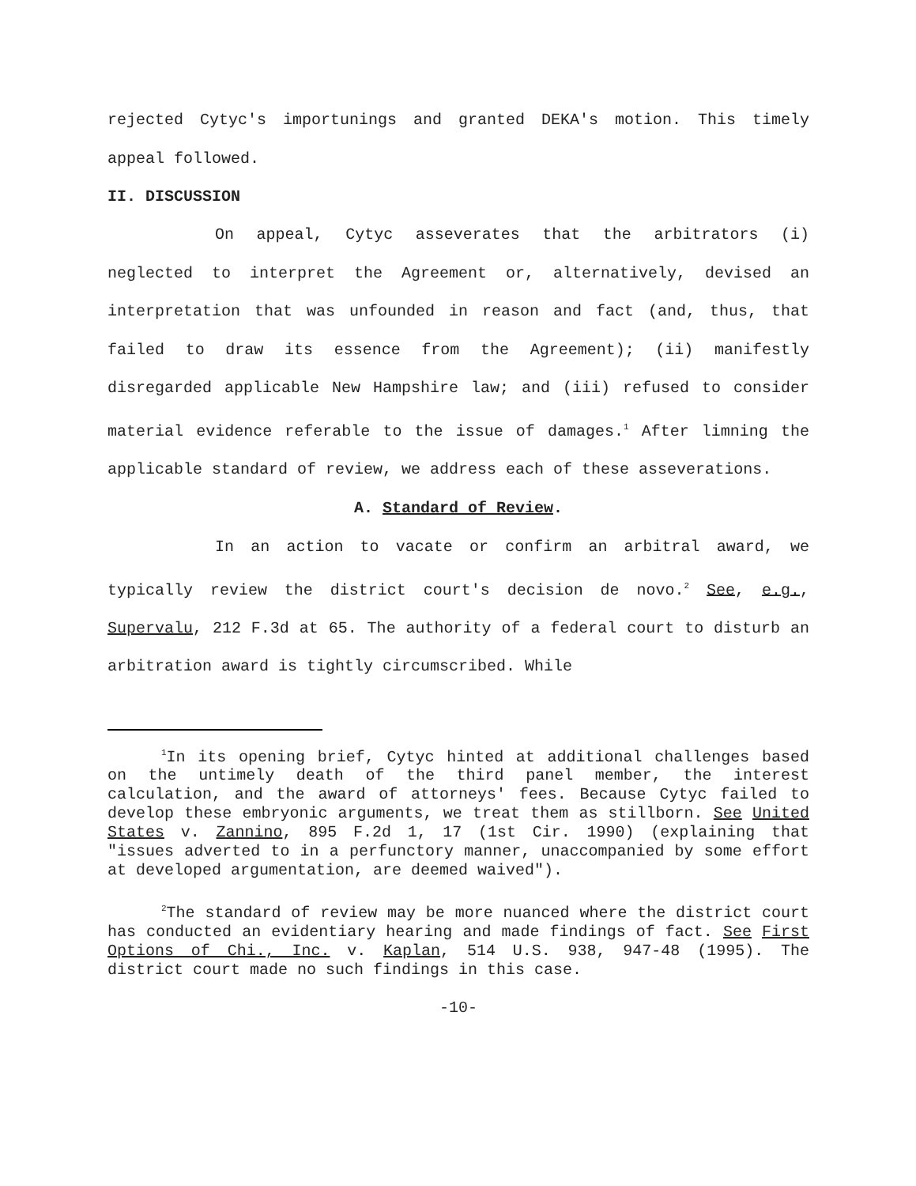rejected Cytyc's importunings and granted DEKA's motion. This timely appeal followed.
II. DISCUSSION
On appeal, Cytyc asseverates that the arbitrators (i) neglected to interpret the Agreement or, alternatively, devised an interpretation that was unfounded in reason and fact (and, thus, that failed to draw its essence from the Agreement); (ii) manifestly disregarded applicable New Hampshire law; and (iii) refused to consider material evidence referable to the issue of damages.<sup>1</sup> After limning the applicable standard of review, we address each of these asseverations.
A. Standard of Review.
In an action to vacate or confirm an arbitral award, we typically review the district court's decision de novo.<sup>2</sup> See, e.g., Supervalu, 212 F.3d at 65. The authority of a federal court to disturb an arbitration award is tightly circumscribed. While
<sup>1</sup> In its opening brief, Cytyc hinted at additional challenges based on the untimely death of the third panel member, the interest calculation, and the award of attorneys' fees. Because Cytyc failed to develop these embryonic arguments, we treat them as stillborn. See United States v. Zannino, 895 F.2d 1, 17 (1st Cir. 1990) (explaining that "issues adverted to in a perfunctory manner, unaccompanied by some effort at developed argumentation, are deemed waived").
<sup>2</sup> The standard of review may be more nuanced where the district court has conducted an evidentiary hearing and made findings of fact. See First Options of Chi., Inc. v. Kaplan, 514 U.S. 938, 947-48 (1995). The district court made no such findings in this case.
-10-